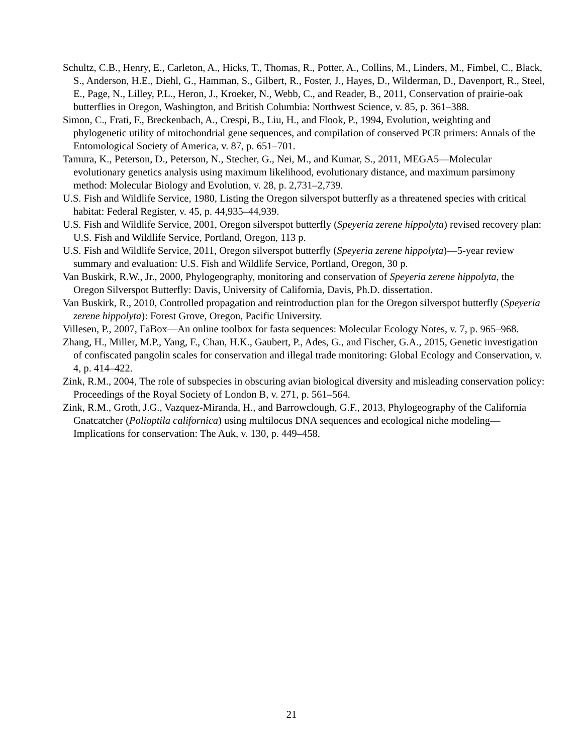Schultz, C.B., Henry, E., Carleton, A., Hicks, T., Thomas, R., Potter, A., Collins, M., Linders, M., Fimbel, C., Black, S., Anderson, H.E., Diehl, G., Hamman, S., Gilbert, R., Foster, J., Hayes, D., Wilderman, D., Davenport, R., Steel, E., Page, N., Lilley, P.L., Heron, J., Kroeker, N., Webb, C., and Reader, B., 2011, Conservation of prairie-oak butterflies in Oregon, Washington, and British Columbia: Northwest Science, v. 85, p. 361–388.
Simon, C., Frati, F., Breckenbach, A., Crespi, B., Liu, H., and Flook, P., 1994, Evolution, weighting and phylogenetic utility of mitochondrial gene sequences, and compilation of conserved PCR primers: Annals of the Entomological Society of America, v. 87, p. 651–701.
Tamura, K., Peterson, D., Peterson, N., Stecher, G., Nei, M., and Kumar, S., 2011, MEGA5—Molecular evolutionary genetics analysis using maximum likelihood, evolutionary distance, and maximum parsimony method: Molecular Biology and Evolution, v. 28, p. 2,731–2,739.
U.S. Fish and Wildlife Service, 1980, Listing the Oregon silverspot butterfly as a threatened species with critical habitat: Federal Register, v. 45, p. 44,935–44,939.
U.S. Fish and Wildlife Service, 2001, Oregon silverspot butterfly (Speyeria zerene hippolyta) revised recovery plan: U.S. Fish and Wildlife Service, Portland, Oregon, 113 p.
U.S. Fish and Wildlife Service, 2011, Oregon silverspot butterfly (Speyeria zerene hippolyta)—5-year review summary and evaluation: U.S. Fish and Wildlife Service, Portland, Oregon, 30 p.
Van Buskirk, R.W., Jr., 2000, Phylogeography, monitoring and conservation of Speyeria zerene hippolyta, the Oregon Silverspot Butterfly: Davis, University of California, Davis, Ph.D. dissertation.
Van Buskirk, R., 2010, Controlled propagation and reintroduction plan for the Oregon silverspot butterfly (Speyeria zerene hippolyta): Forest Grove, Oregon, Pacific University.
Villesen, P., 2007, FaBox—An online toolbox for fasta sequences: Molecular Ecology Notes, v. 7, p. 965–968.
Zhang, H., Miller, M.P., Yang, F., Chan, H.K., Gaubert, P., Ades, G., and Fischer, G.A., 2015, Genetic investigation of confiscated pangolin scales for conservation and illegal trade monitoring: Global Ecology and Conservation, v. 4, p. 414–422.
Zink, R.M., 2004, The role of subspecies in obscuring avian biological diversity and misleading conservation policy: Proceedings of the Royal Society of London B, v. 271, p. 561–564.
Zink, R.M., Groth, J.G., Vazquez-Miranda, H., and Barrowclough, G.F., 2013, Phylogeography of the California Gnatcatcher (Polioptila californica) using multilocus DNA sequences and ecological niche modeling—Implications for conservation: The Auk, v. 130, p. 449–458.
21